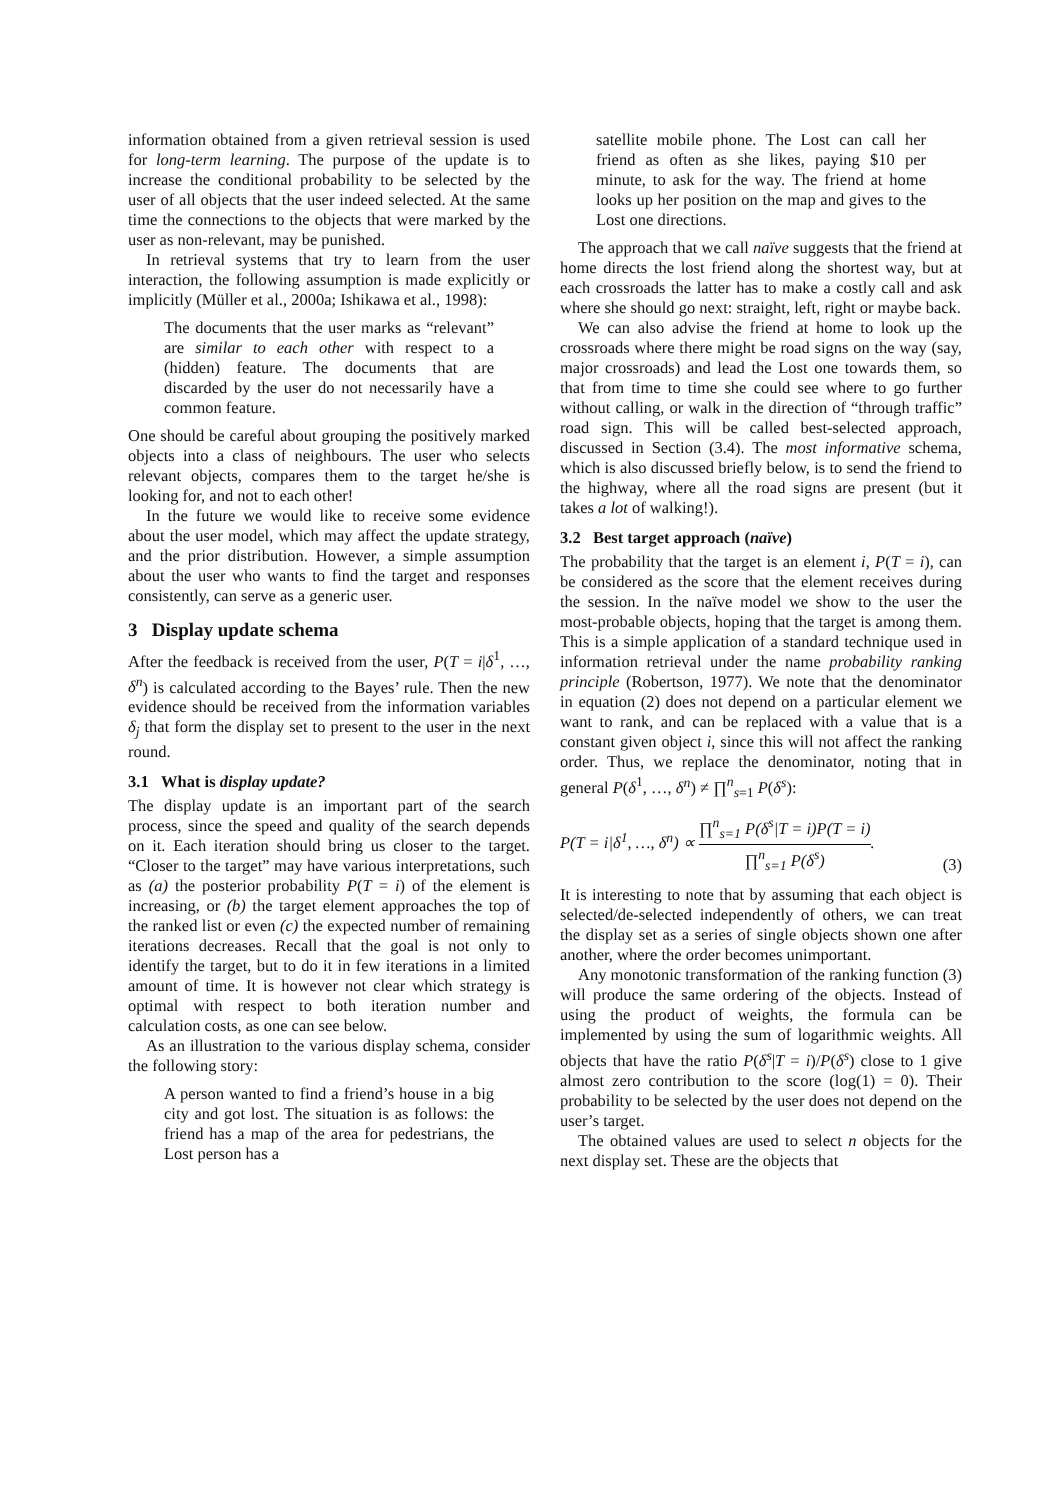information obtained from a given retrieval session is used for long-term learning. The purpose of the update is to increase the conditional probability to be selected by the user of all objects that the user indeed selected. At the same time the connections to the objects that were marked by the user as non-relevant, may be punished.
In retrieval systems that try to learn from the user interaction, the following assumption is made explicitly or implicitly (Müller et al., 2000a; Ishikawa et al., 1998):
The documents that the user marks as “relevant” are similar to each other with respect to a (hidden) feature. The documents that are discarded by the user do not necessarily have a common feature.
One should be careful about grouping the positively marked objects into a class of neighbours. The user who selects relevant objects, compares them to the target he/she is looking for, and not to each other!
In the future we would like to receive some evidence about the user model, which may affect the update strategy, and the prior distribution. However, a simple assumption about the user who wants to find the target and responses consistently, can serve as a generic user.
3 Display update schema
After the feedback is received from the user, P(T = i|δ<sup>1</sup>, …, δ<sup>n</sup>) is calculated according to the Bayes’ rule. Then the new evidence should be received from the information variables δ<sub>j</sub> that form the display set to present to the user in the next round.
3.1 What is display update?
The display update is an important part of the search process, since the speed and quality of the search depends on it. Each iteration should bring us closer to the target. “Closer to the target” may have various interpretations, such as (a) the posterior probability P(T = i) of the element is increasing, or (b) the target element approaches the top of the ranked list or even (c) the expected number of remaining iterations decreases. Recall that the goal is not only to identify the target, but to do it in few iterations in a limited amount of time. It is however not clear which strategy is optimal with respect to both iteration number and calculation costs, as one can see below.
As an illustration to the various display schema, consider the following story:
A person wanted to find a friend’s house in a big city and got lost. The situation is as follows: the friend has a map of the area for pedestrians, the Lost person has a
satellite mobile phone. The Lost can call her friend as often as she likes, paying $10 per minute, to ask for the way. The friend at home looks up her position on the map and gives to the Lost one directions.
The approach that we call naïve suggests that the friend at home directs the lost friend along the shortest way, but at each crossroads the latter has to make a costly call and ask where she should go next: straight, left, right or maybe back.
We can also advise the friend at home to look up the crossroads where there might be road signs on the way (say, major crossroads) and lead the Lost one towards them, so that from time to time she could see where to go further without calling, or walk in the direction of “through traffic” road sign. This will be called best-selected approach, discussed in Section (3.4). The most informative schema, which is also discussed briefly below, is to send the friend to the highway, where all the road signs are present (but it takes a lot of walking!).
3.2 Best target approach (naïve)
The probability that the target is an element i, P(T = i), can be considered as the score that the element receives during the session. In the naïve model we show to the user the most-probable objects, hoping that the target is among them. This is a simple application of a standard technique used in information retrieval under the name probability ranking principle (Robertson, 1977). We note that the denominator in equation (2) does not depend on a particular element we want to rank, and can be replaced with a value that is a constant given object i, since this will not affect the ranking order. Thus, we replace the denominator, noting that in general P(δ<sup>1</sup>, …, δ<sup>n</sup>) ≠ ∏<sup>n</sup><sub>s=1</sub> P(δ<sup>s</sup>):
P(T = i|δ<sup>1</sup>, …, δ<sup>n</sup>) ∝ ∏<sup>n</sup><sub>s=1</sub> P(δ<sup>s</sup>|T = i)P(T = i) ∏<sup>n</sup><sub>s=1</sub> P(δ<sup>s</sup>). (3)
It is interesting to note that by assuming that each object is selected/de-selected independently of others, we can treat the display set as a series of single objects shown one after another, where the order becomes unimportant.
Any monotonic transformation of the ranking function (3) will produce the same ordering of the objects. Instead of using the product of weights, the formula can be implemented by using the sum of logarithmic weights. All objects that have the ratio P(δ<sup>s</sup>|T = i)/P(δ<sup>s</sup>) close to 1 give almost zero contribution to the score (log(1) = 0). Their probability to be selected by the user does not depend on the user’s target.
The obtained values are used to select n objects for the next display set. These are the objects that